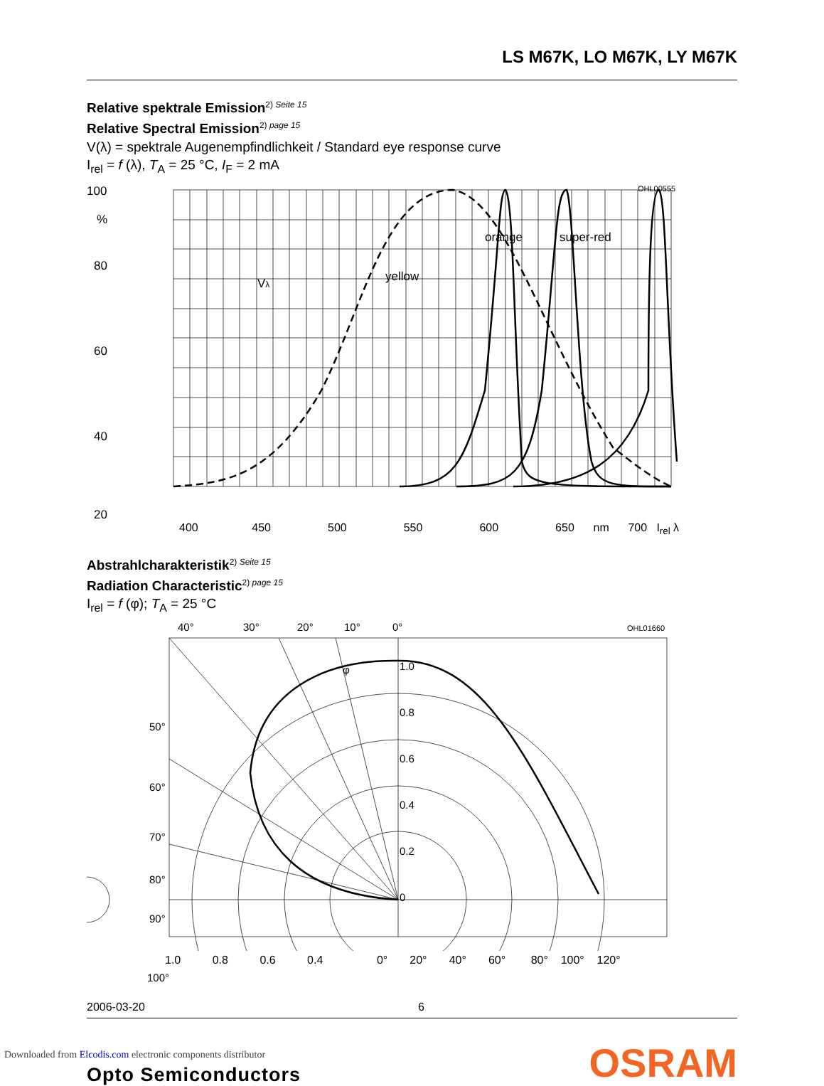LS M67K, LO M67K, LY M67K
Relative spektrale Emission<sup>2) Seite 15</sup>
Relative Spectral Emission<sup>2) page 15</sup>
V(λ) = spektrale Augenempfindlichkeit / Standard eye response curve
I<sub>rel</sub> = f (λ), T<sub>A</sub> = 25 °C, I<sub>F</sub> = 2 mA
OHL00555
100
%
80
60
40
20
yellow
orange
super-red
Vλ
400 450 500 550 600 650 nm 700 I<sub>rel</sub> λ
Abstrahlcharakteristik<sup>2) Seite 15</sup>
Radiation Characteristic<sup>2) page 15</sup>
I<sub>rel</sub> = f (φ); T<sub>A</sub> = 25 °C
40°
30°
20°
10°
0°
OHL01660
1.0
0.8
0.6
0.4
0.2
0
50°
60°
70°
80°
90°
φ
1.0 0.8 0.6 0.4 0° 20° 40° 60° 80° 100° 120°
100°
2006-03-20 6
Opto Semiconductors OSRAM
Downloaded from Elcodis.com electronic components distributor